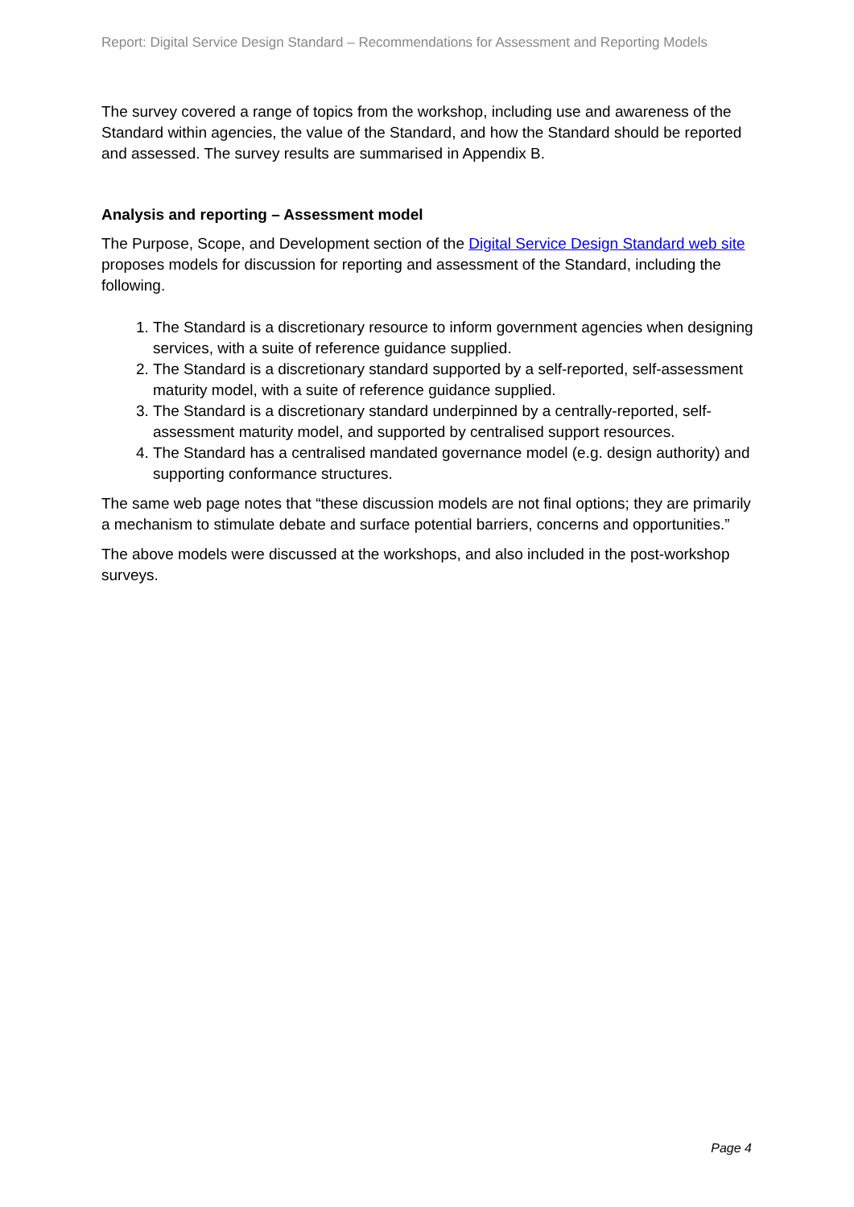Report: Digital Service Design Standard – Recommendations for Assessment and Reporting Models
The survey covered a range of topics from the workshop, including use and awareness of the Standard within agencies, the value of the Standard, and how the Standard should be reported and assessed. The survey results are summarised in Appendix B.
Analysis and reporting – Assessment model
The Purpose, Scope, and Development section of the Digital Service Design Standard web site proposes models for discussion for reporting and assessment of the Standard, including the following.
1. The Standard is a discretionary resource to inform government agencies when designing services, with a suite of reference guidance supplied.
2. The Standard is a discretionary standard supported by a self-reported, self-assessment maturity model, with a suite of reference guidance supplied.
3. The Standard is a discretionary standard underpinned by a centrally-reported, self-assessment maturity model, and supported by centralised support resources.
4. The Standard has a centralised mandated governance model (e.g. design authority) and supporting conformance structures.
The same web page notes that “these discussion models are not final options; they are primarily a mechanism to stimulate debate and surface potential barriers, concerns and opportunities.”
The above models were discussed at the workshops, and also included in the post-workshop surveys.
Page 4